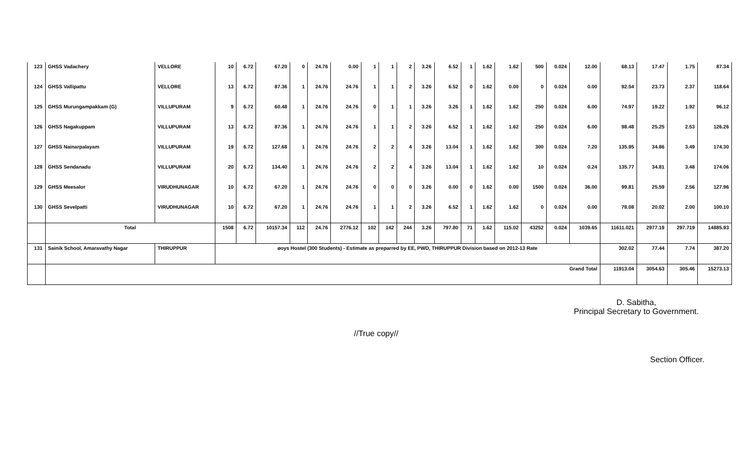| 123 | GHSS Vadachery | VELLORE | 10 | 6.72 | 67.20 | 0 | 24.76 | 0.00 | 1 | 1 | 2 | 3.26 | 6.52 | 1 | 1.62 | 1.62 | 500 | 0.024 | 12.00 | 68.13 | 17.47 | 1.75 | 87.34 |
| 124 | GHSS Vallipattu | VELLORE | 13 | 6.72 | 87.36 | 1 | 24.76 | 24.76 | 1 | 1 | 2 | 3.26 | 6.52 | 0 | 1.62 | 0.00 | 0 | 0.024 | 0.00 | 92.54 | 23.73 | 2.37 | 118.64 |
| 125 | GHSS Murungampakkam (G) | VILLUPURAM | 9 | 6.72 | 60.48 | 1 | 24.76 | 24.76 | 0 | 1 | 1 | 3.26 | 3.26 | 1 | 1.62 | 1.62 | 250 | 0.024 | 6.00 | 74.97 | 19.22 | 1.92 | 96.12 |
| 126 | GHSS Nagakuppam | VILLUPURAM | 13 | 6.72 | 87.36 | 1 | 24.76 | 24.76 | 1 | 1 | 2 | 3.26 | 6.52 | 1 | 1.62 | 1.62 | 250 | 0.024 | 6.00 | 98.48 | 25.25 | 2.53 | 126.26 |
| 127 | GHSS Nainarpalayam | VILLUPURAM | 19 | 6.72 | 127.68 | 1 | 24.76 | 24.76 | 2 | 2 | 4 | 3.26 | 13.04 | 1 | 1.62 | 1.62 | 300 | 0.024 | 7.20 | 135.95 | 34.86 | 3.49 | 174.30 |
| 128 | GHSS Sendanadu | VILLUPURAM | 20 | 6.72 | 134.40 | 1 | 24.76 | 24.76 | 2 | 2 | 4 | 3.26 | 13.04 | 1 | 1.62 | 1.62 | 10 | 0.024 | 0.24 | 135.77 | 34.81 | 3.48 | 174.06 |
| 129 | GHSS Meesalor | VIRUDHUNAGAR | 10 | 6.72 | 67.20 | 1 | 24.76 | 24.76 | 0 | 0 | 0 | 3.26 | 0.00 | 0 | 1.62 | 0.00 | 1500 | 0.024 | 36.00 | 99.81 | 25.59 | 2.56 | 127.96 |
| 130 | GHSS Sevelpatti | VIRUDHUNAGAR | 10 | 6.72 | 67.20 | 1 | 24.76 | 24.76 | 1 | 1 | 2 | 3.26 | 6.52 | 1 | 1.62 | 1.62 | 0 | 0.024 | 0.00 | 78.08 | 20.02 | 2.00 | 100.10 |
| | Total | | 1508 | 6.72 | 10157.34 | 112 | 24.76 | 2776.12 | 102 | 142 | 244 | 3.26 | 797.80 | 71 | 1.62 | 115.02 | 43252 | 0.024 | 1039.65 | 11611.021 | 2977.19 | 297.719 | 14885.93 |
| 131 | Sainik School, Amaravathy Nagar | THIRUPPUR | øoys Hostel (300 Students) - Estimate as preparred by EE, PWD, THIRUPPUR Division based on 2012-13 Rate | | | | | | | | | | | | | | | | | 302.02 | 77.44 | 7.74 | 387.20 |
| | Grand Total | | | | | | | | | | | | | | | | | | | 11913.04 | 3054.63 | 305.46 | 15273.13 |
D. Sabitha,
Principal Secretary to Government.
//True copy//
Section Officer.